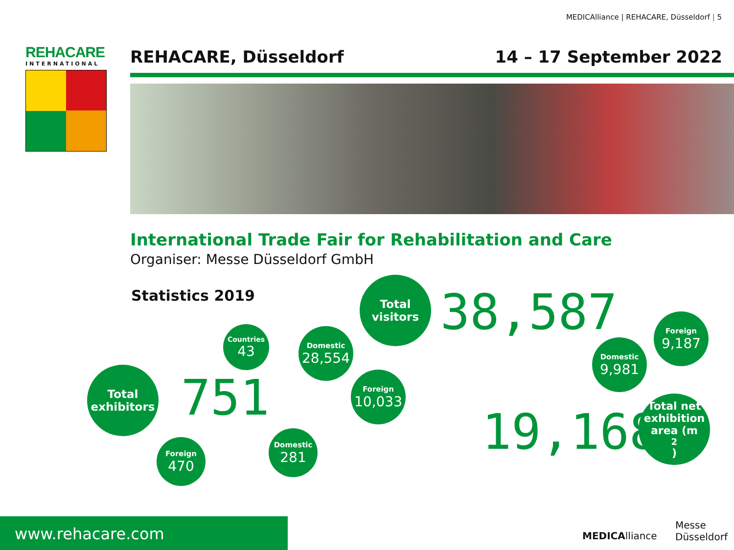MEDICAlliance | REHACARE, Düsseldorf | 5
REHACARE
INTERNATIONAL
REHACARE, Düsseldorf 14 – 17 September 2022
International Trade Fair for Rehabilitation and Care
Organiser: Messe Düsseldorf GmbH
Statistics 2019
Total exhibitors
751
Countries
43
Foreign
470
Domestic
281
Domestic
28,554
Total visitors
38,587
Foreign
10,033
Foreign
9,187
Domestic
9,981
19,168
Total net exhibition area (m<sup>2</sup>)
www.rehacare.com
MEDICAlliance
Messe
Düsseldorf